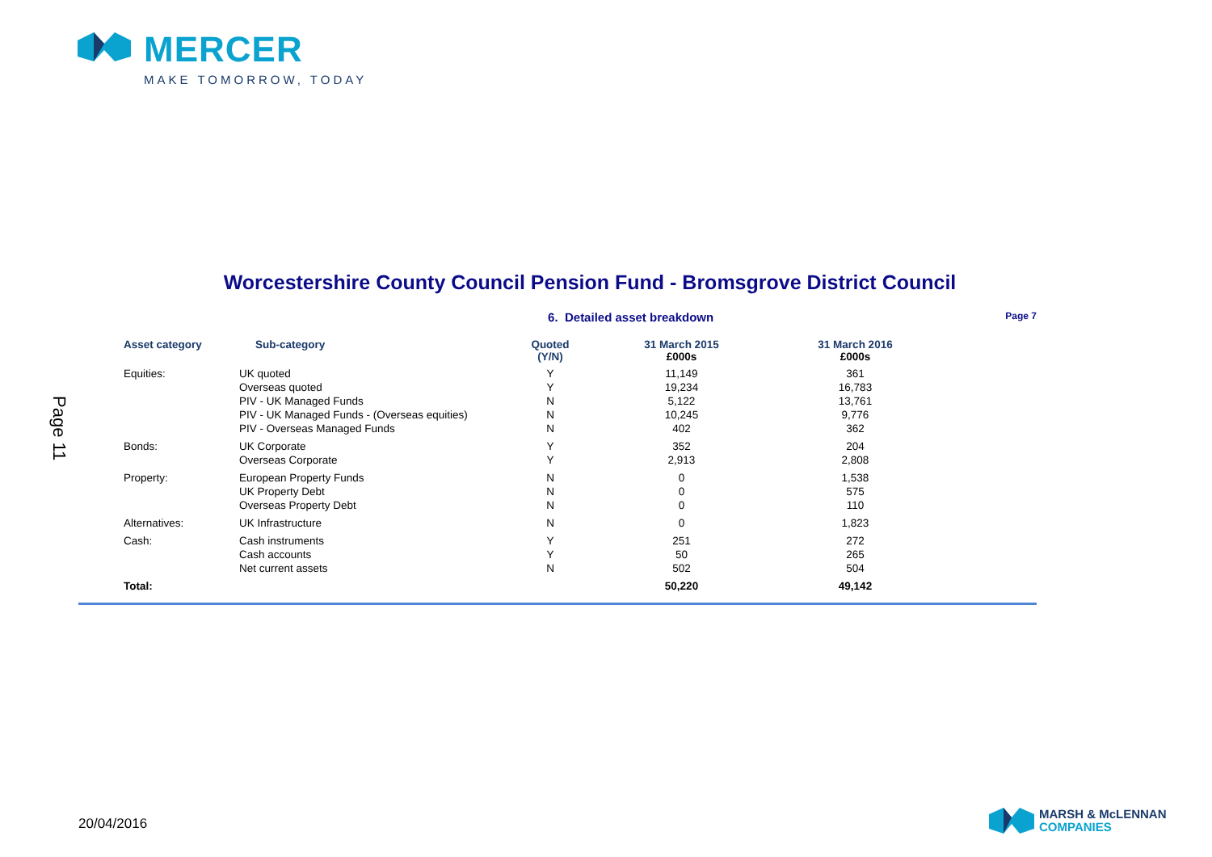MERCER
MAKE TOMORROW, TODAY
Page 11
Worcestershire County Council Pension Fund - Bromsgrove District Council
6. Detailed asset breakdown Page 7
| Asset category | Sub-category | Quoted (Y/N) | 31 March 2015 £000s | 31 March 2016 £000s |
| --- | --- | --- | --- | --- |
| Equities: | UK quoted | Y | 11,149 | 361 |
| | Overseas quoted | Y | 19,234 | 16,783 |
| | PIV - UK Managed Funds | N | 5,122 | 13,761 |
| | PIV - UK Managed Funds - (Overseas equities) | N | 10,245 | 9,776 |
| | PIV - Overseas Managed Funds | N | 402 | 362 |
| Bonds: | UK Corporate | Y | 352 | 204 |
| | Overseas Corporate | Y | 2,913 | 2,808 |
| Property: | European Property Funds | N | 0 | 1,538 |
| | UK Property Debt | N | 0 | 575 |
| | Overseas Property Debt | N | 0 | 110 |
| Alternatives: | UK Infrastructure | N | 0 | 1,823 |
| Cash: | Cash instruments | Y | 251 | 272 |
| | Cash accounts | Y | 50 | 265 |
| | Net current assets | N | 502 | 504 |
| Total: | | | 50,220 | 49,142 |
20/04/2016
MARSH & McLENNAN
COMPANIES